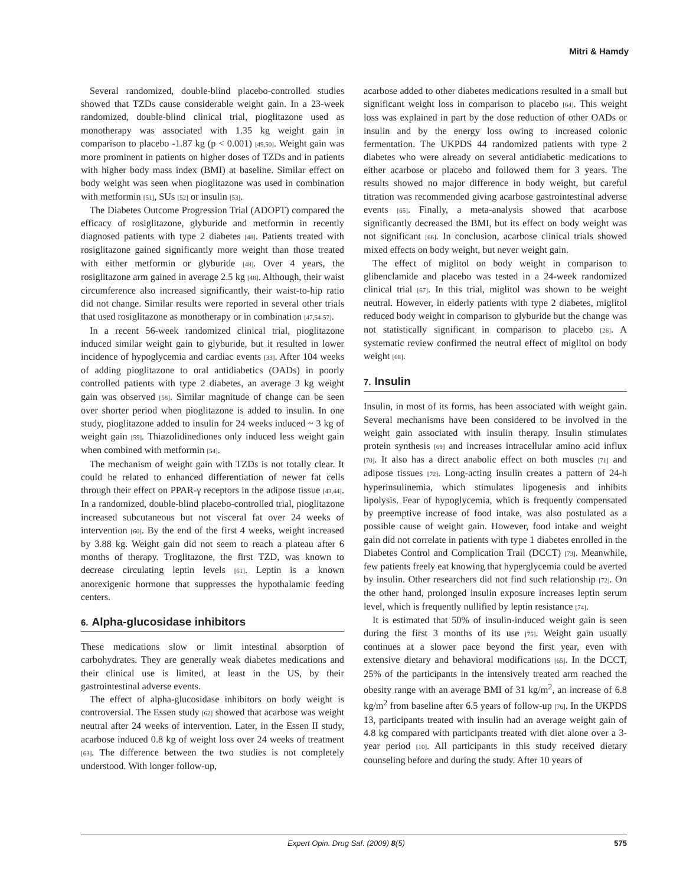Mitri & Hamdy
Several randomized, double-blind placebo-controlled studies showed that TZDs cause considerable weight gain. In a 23-week randomized, double-blind clinical trial, pioglitazone used as monotherapy was associated with 1.35 kg weight gain in comparison to placebo -1.87 kg (p < 0.001) [49,50]. Weight gain was more prominent in patients on higher doses of TZDs and in patients with higher body mass index (BMI) at baseline. Similar effect on body weight was seen when pioglitazone was used in combination with metformin [51], SUs [52] or insulin [53].
The Diabetes Outcome Progression Trial (ADOPT) compared the efficacy of rosiglitazone, glyburide and metformin in recently diagnosed patients with type 2 diabetes [48]. Patients treated with rosiglitazone gained significantly more weight than those treated with either metformin or glyburide [48]. Over 4 years, the rosiglitazone arm gained in average 2.5 kg [48]. Although, their waist circumference also increased significantly, their waist-to-hip ratio did not change. Similar results were reported in several other trials that used rosiglitazone as monotherapy or in combination [47,54-57].
In a recent 56-week randomized clinical trial, pioglitazone induced similar weight gain to glyburide, but it resulted in lower incidence of hypoglycemia and cardiac events [33]. After 104 weeks of adding pioglitazone to oral antidiabetics (OADs) in poorly controlled patients with type 2 diabetes, an average 3 kg weight gain was observed [58]. Similar magnitude of change can be seen over shorter period when pioglitazone is added to insulin. In one study, pioglitazone added to insulin for 24 weeks induced ~ 3 kg of weight gain [59]. Thiazolidinediones only induced less weight gain when combined with metformin [54].
The mechanism of weight gain with TZDs is not totally clear. It could be related to enhanced differentiation of newer fat cells through their effect on PPAR-γ receptors in the adipose tissue [43,44]. In a randomized, double-blind placebo-controlled trial, pioglitazone increased subcutaneous but not visceral fat over 24 weeks of intervention [60]. By the end of the first 4 weeks, weight increased by 3.88 kg. Weight gain did not seem to reach a plateau after 6 months of therapy. Troglitazone, the first TZD, was known to decrease circulating leptin levels [61]. Leptin is a known anorexigenic hormone that suppresses the hypothalamic feeding centers.
6. Alpha-glucosidase inhibitors
These medications slow or limit intestinal absorption of carbohydrates. They are generally weak diabetes medications and their clinical use is limited, at least in the US, by their gastrointestinal adverse events.
The effect of alpha-glucosidase inhibitors on body weight is controversial. The Essen study [62] showed that acarbose was weight neutral after 24 weeks of intervention. Later, in the Essen II study, acarbose induced 0.8 kg of weight loss over 24 weeks of treatment [63]. The difference between the two studies is not completely understood. With longer follow-up,
acarbose added to other diabetes medications resulted in a small but significant weight loss in comparison to placebo [64]. This weight loss was explained in part by the dose reduction of other OADs or insulin and by the energy loss owing to increased colonic fermentation. The UKPDS 44 randomized patients with type 2 diabetes who were already on several antidiabetic medications to either acarbose or placebo and followed them for 3 years. The results showed no major difference in body weight, but careful titration was recommended giving acarbose gastrointestinal adverse events [65]. Finally, a meta-analysis showed that acarbose significantly decreased the BMI, but its effect on body weight was not significant [66]. In conclusion, acarbose clinical trials showed mixed effects on body weight, but never weight gain.
The effect of miglitol on body weight in comparison to glibenclamide and placebo was tested in a 24-week randomized clinical trial [67]. In this trial, miglitol was shown to be weight neutral. However, in elderly patients with type 2 diabetes, miglitol reduced body weight in comparison to glyburide but the change was not statistically significant in comparison to placebo [26]. A systematic review confirmed the neutral effect of miglitol on body weight [68].
7. Insulin
Insulin, in most of its forms, has been associated with weight gain. Several mechanisms have been considered to be involved in the weight gain associated with insulin therapy. Insulin stimulates protein synthesis [69] and increases intracellular amino acid influx [70]. It also has a direct anabolic effect on both muscles [71] and adipose tissues [72]. Long-acting insulin creates a pattern of 24-h hyperinsulinemia, which stimulates lipogenesis and inhibits lipolysis. Fear of hypoglycemia, which is frequently compensated by preemptive increase of food intake, was also postulated as a possible cause of weight gain. However, food intake and weight gain did not correlate in patients with type 1 diabetes enrolled in the Diabetes Control and Complication Trail (DCCT) [73]. Meanwhile, few patients freely eat knowing that hyperglycemia could be averted by insulin. Other researchers did not find such relationship [72]. On the other hand, prolonged insulin exposure increases leptin serum level, which is frequently nullified by leptin resistance [74].
It is estimated that 50% of insulin-induced weight gain is seen during the first 3 months of its use [75]. Weight gain usually continues at a slower pace beyond the first year, even with extensive dietary and behavioral modifications [65]. In the DCCT, 25% of the participants in the intensively treated arm reached the obesity range with an average BMI of 31 kg/m<sup>2</sup>, an increase of 6.8 kg/m<sup>2</sup> from baseline after 6.5 years of follow-up [76]. In the UKPDS 13, participants treated with insulin had an average weight gain of 4.8 kg compared with participants treated with diet alone over a 3-year period [10]. All participants in this study received dietary counseling before and during the study. After 10 years of
Expert Opin. Drug Saf. (2009) 8(5) 575